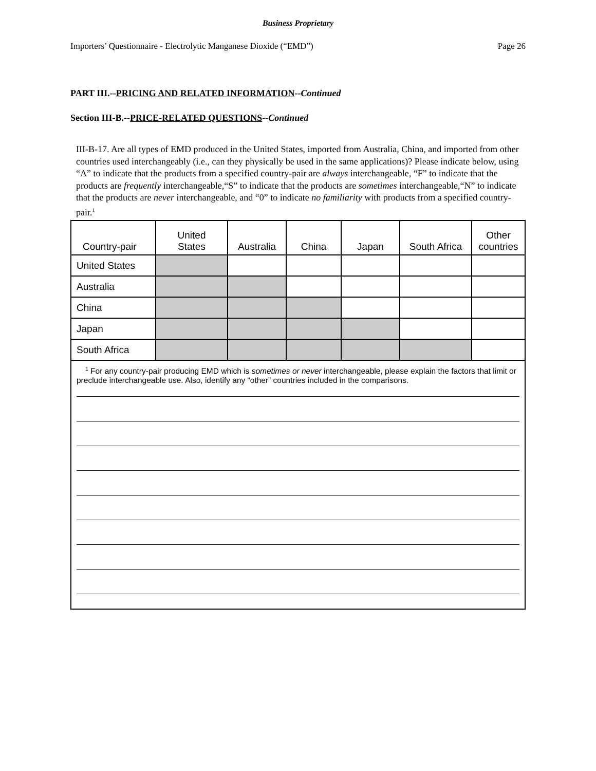Business Proprietary
Importers’ Questionnaire - Electrolytic Manganese Dioxide (“EMD”) Page 26
PART III.--PRICING AND RELATED INFORMATION--Continued
Section III-B.--PRICE-RELATED QUESTIONS--Continued
III-B-17. Are all types of EMD produced in the United States, imported from Australia, China, and imported from other countries used interchangeably (i.e., can they physically be used in the same applications)? Please indicate below, using “A” to indicate that the products from a specified country-pair are always interchangeable, “F” to indicate that the products are frequently interchangeable,“S” to indicate that the products are sometimes interchangeable,“N” to indicate that the products are never interchangeable, and “0” to indicate no familiarity with products from a specified country-pair.<sup>1</sup>
| Country-pair | United States | Australia | China | Japan | South Africa | Other countries |
| --- | --- | --- | --- | --- | --- | --- |
| United States | | | | | | |
| Australia | | | | | | |
| China | | | | | | |
| Japan | | | | | | |
| South Africa | | | | | | |
| <sup>1</sup> For any country-pair producing EMD which is sometimes or never interchangeable, please explain the factors that limit or preclude interchangeable use. Also, identify any “other” countries included in the comparisons. | | | | | | |